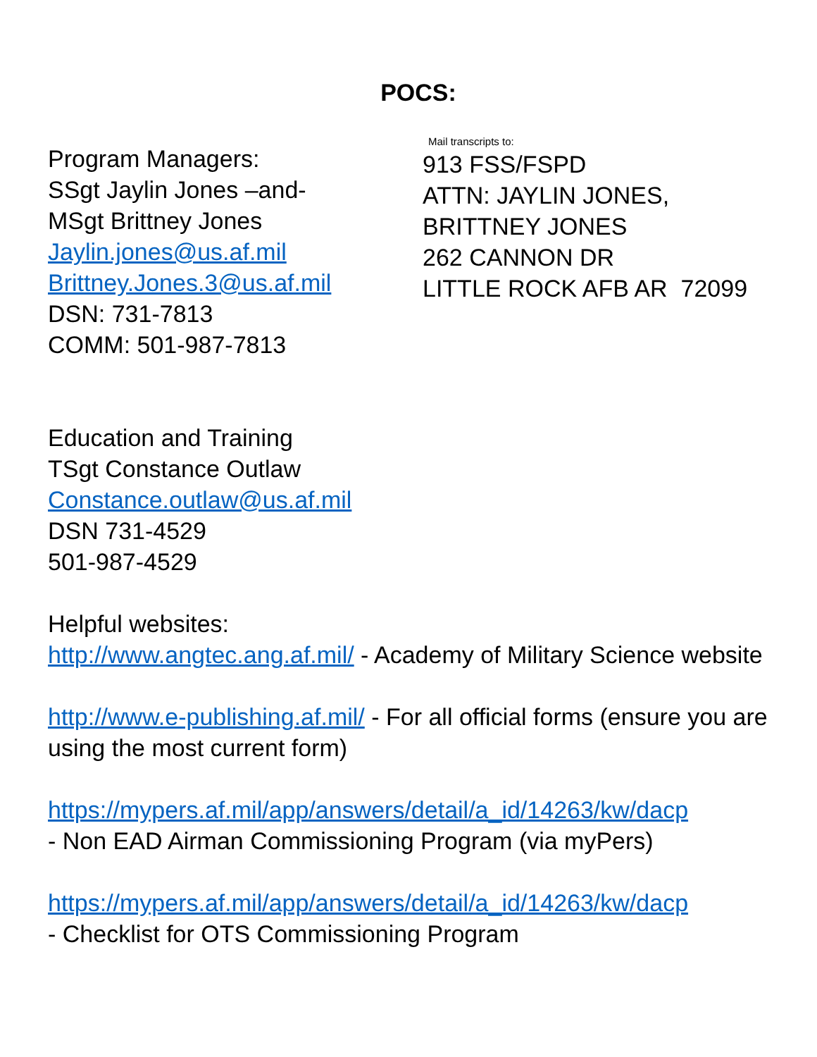POCS:
Program Managers:
SSgt Jaylin Jones –and-
MSgt Brittney Jones
Jaylin.jones@us.af.mil
Brittney.Jones.3@us.af.mil
DSN: 731-7813
COMM: 501-987-7813
Mail transcripts to:
913 FSS/FSPD
ATTN: JAYLIN JONES,
BRITTNEY JONES
262 CANNON DR
LITTLE ROCK AFB AR 72099
Education and Training
TSgt Constance Outlaw
Constance.outlaw@us.af.mil
DSN 731-4529
501-987-4529
Helpful websites:
http://www.angtec.ang.af.mil/ - Academy of Military Science website
http://www.e-publishing.af.mil/ - For all official forms (ensure you are using the most current form)
https://mypers.af.mil/app/answers/detail/a_id/14263/kw/dacp
- Non EAD Airman Commissioning Program (via myPers)
https://mypers.af.mil/app/answers/detail/a_id/14263/kw/dacp
- Checklist for OTS Commissioning Program